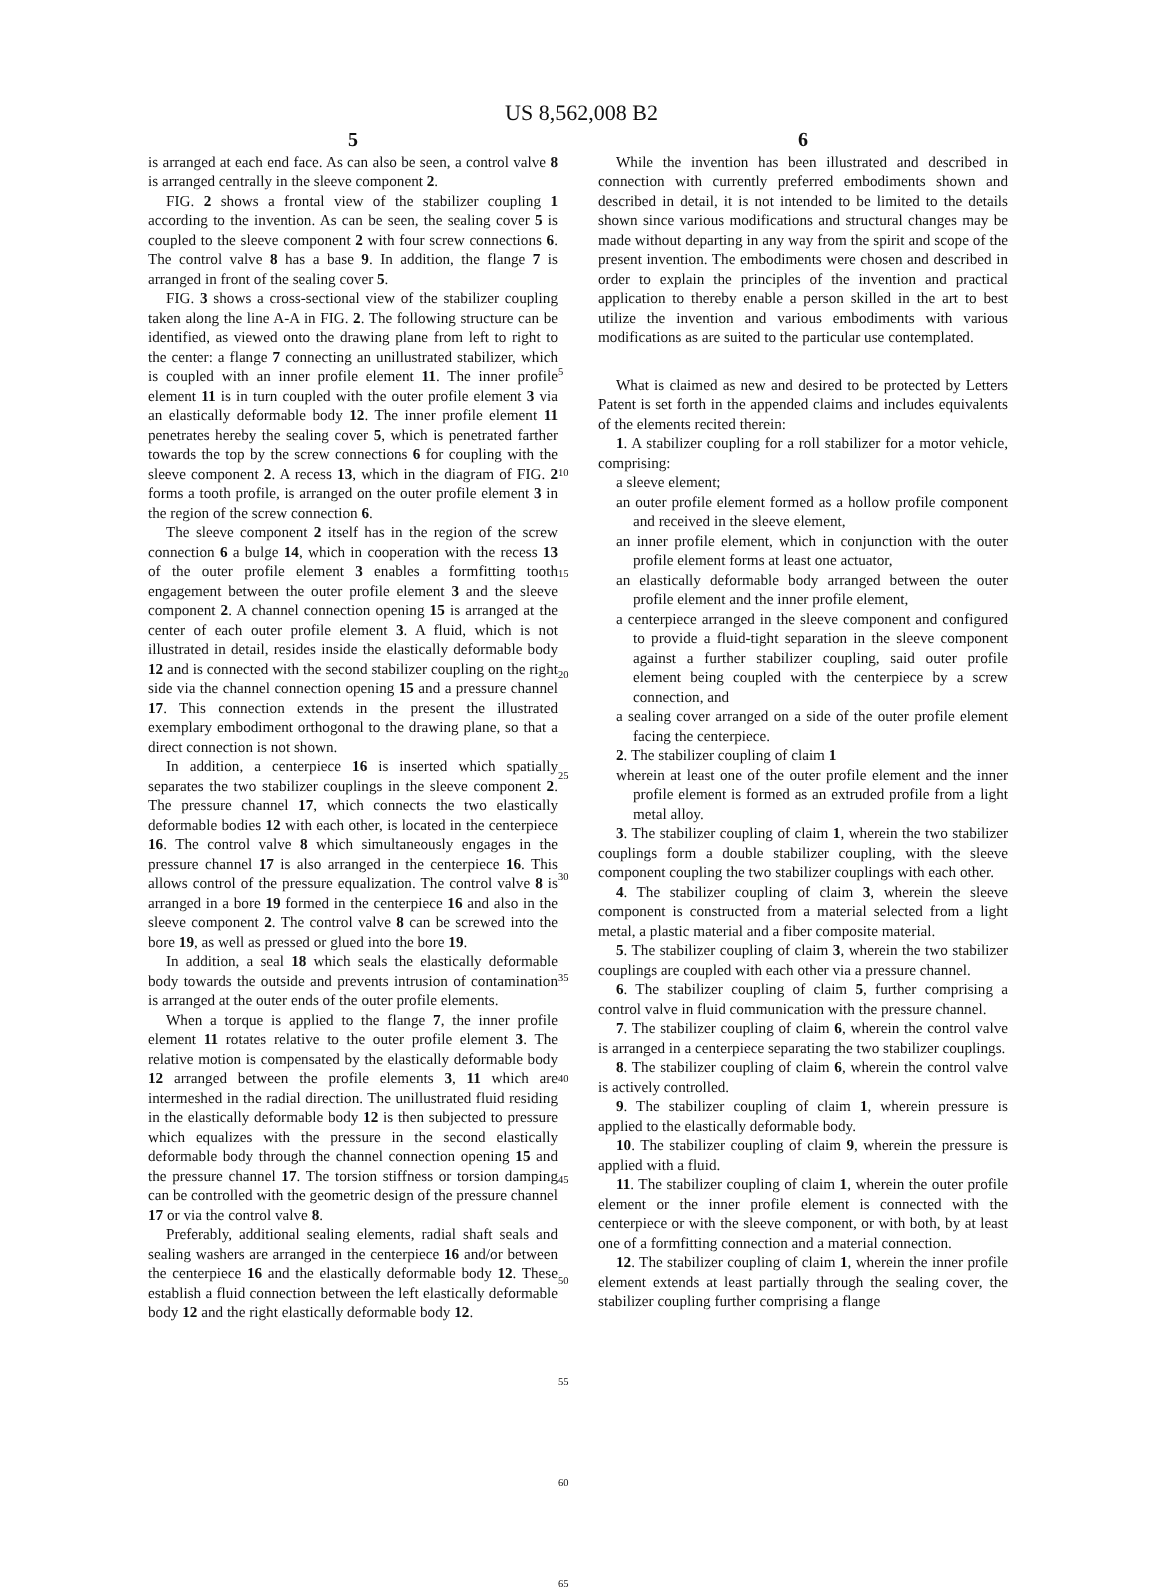US 8,562,008 B2
5
is arranged at each end face. As can also be seen, a control valve 8 is arranged centrally in the sleeve component 2.
FIG. 2 shows a frontal view of the stabilizer coupling 1 according to the invention. As can be seen, the sealing cover 5 is coupled to the sleeve component 2 with four screw connections 6. The control valve 8 has a base 9. In addition, the flange 7 is arranged in front of the sealing cover 5.
FIG. 3 shows a cross-sectional view of the stabilizer coupling taken along the line A-A in FIG. 2. The following structure can be identified, as viewed onto the drawing plane from left to right to the center: a flange 7 connecting an unillustrated stabilizer, which is coupled with an inner profile element 11. The inner profile element 11 is in turn coupled with the outer profile element 3 via an elastically deformable body 12. The inner profile element 11 penetrates hereby the sealing cover 5, which is penetrated farther towards the top by the screw connections 6 for coupling with the sleeve component 2. A recess 13, which in the diagram of FIG. 2 forms a tooth profile, is arranged on the outer profile element 3 in the region of the screw connection 6.
The sleeve component 2 itself has in the region of the screw connection 6 a bulge 14, which in cooperation with the recess 13 of the outer profile element 3 enables a formfitting tooth engagement between the outer profile element 3 and the sleeve component 2. A channel connection opening 15 is arranged at the center of each outer profile element 3. A fluid, which is not illustrated in detail, resides inside the elastically deformable body 12 and is connected with the second stabilizer coupling on the right side via the channel connection opening 15 and a pressure channel 17. This connection extends in the present the illustrated exemplary embodiment orthogonal to the drawing plane, so that a direct connection is not shown.
In addition, a centerpiece 16 is inserted which spatially separates the two stabilizer couplings in the sleeve component 2. The pressure channel 17, which connects the two elastically deformable bodies 12 with each other, is located in the centerpiece 16. The control valve 8 which simultaneously engages in the pressure channel 17 is also arranged in the centerpiece 16. This allows control of the pressure equalization. The control valve 8 is arranged in a bore 19 formed in the centerpiece 16 and also in the sleeve component 2. The control valve 8 can be screwed into the bore 19, as well as pressed or glued into the bore 19.
In addition, a seal 18 which seals the elastically deformable body towards the outside and prevents intrusion of contamination is arranged at the outer ends of the outer profile elements.
When a torque is applied to the flange 7, the inner profile element 11 rotates relative to the outer profile element 3. The relative motion is compensated by the elastically deformable body 12 arranged between the profile elements 3, 11 which are intermeshed in the radial direction. The unillustrated fluid residing in the elastically deformable body 12 is then subjected to pressure which equalizes with the pressure in the second elastically deformable body through the channel connection opening 15 and the pressure channel 17. The torsion stiffness or torsion damping can be controlled with the geometric design of the pressure channel 17 or via the control valve 8.
Preferably, additional sealing elements, radial shaft seals and sealing washers are arranged in the centerpiece 16 and/or between the centerpiece 16 and the elastically deformable body 12. These establish a fluid connection between the left elastically deformable body 12 and the right elastically deformable body 12.
5
10
15
20
25
30
35
40
45
50
55
60
65
6
While the invention has been illustrated and described in connection with currently preferred embodiments shown and described in detail, it is not intended to be limited to the details shown since various modifications and structural changes may be made without departing in any way from the spirit and scope of the present invention. The embodiments were chosen and described in order to explain the principles of the invention and practical application to thereby enable a person skilled in the art to best utilize the invention and various embodiments with various modifications as are suited to the particular use contemplated.
What is claimed as new and desired to be protected by Letters Patent is set forth in the appended claims and includes equivalents of the elements recited therein:
1. A stabilizer coupling for a roll stabilizer for a motor vehicle, comprising:
a sleeve element;
an outer profile element formed as a hollow profile component and received in the sleeve element,
an inner profile element, which in conjunction with the outer profile element forms at least one actuator,
an elastically deformable body arranged between the outer profile element and the inner profile element,
a centerpiece arranged in the sleeve component and configured to provide a fluid-tight separation in the sleeve component against a further stabilizer coupling, said outer profile element being coupled with the centerpiece by a screw connection, and
a sealing cover arranged on a side of the outer profile element facing the centerpiece.
2. The stabilizer coupling of claim 1
wherein at least one of the outer profile element and the inner profile element is formed as an extruded profile from a light metal alloy.
3. The stabilizer coupling of claim 1, wherein the two stabilizer couplings form a double stabilizer coupling, with the sleeve component coupling the two stabilizer couplings with each other.
4. The stabilizer coupling of claim 3, wherein the sleeve component is constructed from a material selected from a light metal, a plastic material and a fiber composite material.
5. The stabilizer coupling of claim 3, wherein the two stabilizer couplings are coupled with each other via a pressure channel.
6. The stabilizer coupling of claim 5, further comprising a control valve in fluid communication with the pressure channel.
7. The stabilizer coupling of claim 6, wherein the control valve is arranged in a centerpiece separating the two stabilizer couplings.
8. The stabilizer coupling of claim 6, wherein the control valve is actively controlled.
9. The stabilizer coupling of claim 1, wherein pressure is applied to the elastically deformable body.
10. The stabilizer coupling of claim 9, wherein the pressure is applied with a fluid.
11. The stabilizer coupling of claim 1, wherein the outer profile element or the inner profile element is connected with the centerpiece or with the sleeve component, or with both, by at least one of a formfitting connection and a material connection.
12. The stabilizer coupling of claim 1, wherein the inner profile element extends at least partially through the sealing cover, the stabilizer coupling further comprising a flange